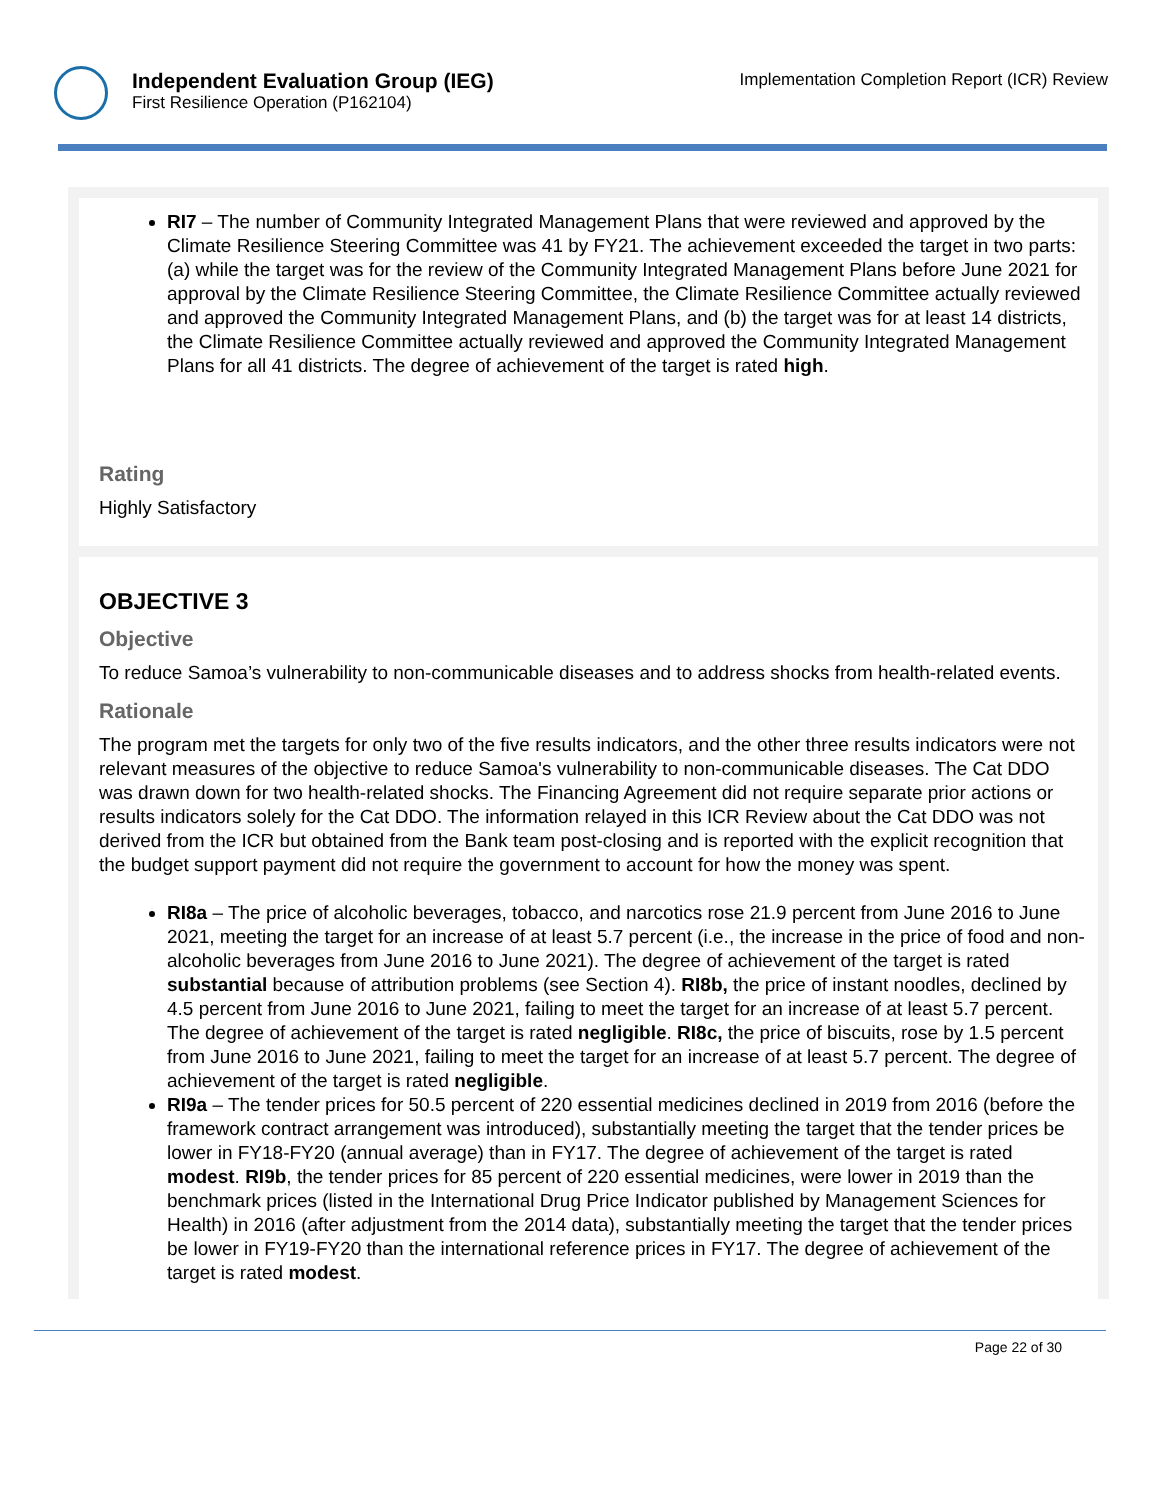Independent Evaluation Group (IEG)
First Resilience Operation (P162104)
Implementation Completion Report (ICR) Review
RI7 – The number of Community Integrated Management Plans that were reviewed and approved by the Climate Resilience Steering Committee was 41 by FY21. The achievement exceeded the target in two parts: (a) while the target was for the review of the Community Integrated Management Plans before June 2021 for approval by the Climate Resilience Steering Committee, the Climate Resilience Committee actually reviewed and approved the Community Integrated Management Plans, and (b) the target was for at least 14 districts, the Climate Resilience Committee actually reviewed and approved the Community Integrated Management Plans for all 41 districts. The degree of achievement of the target is rated high.
Rating
Highly Satisfactory
OBJECTIVE 3
Objective
To reduce Samoa’s vulnerability to non-communicable diseases and to address shocks from health-related events.
Rationale
The program met the targets for only two of the five results indicators, and the other three results indicators were not relevant measures of the objective to reduce Samoa's vulnerability to non-communicable diseases. The Cat DDO was drawn down for two health-related shocks. The Financing Agreement did not require separate prior actions or results indicators solely for the Cat DDO. The information relayed in this ICR Review about the Cat DDO was not derived from the ICR but obtained from the Bank team post-closing and is reported with the explicit recognition that the budget support payment did not require the government to account for how the money was spent.
RI8a – The price of alcoholic beverages, tobacco, and narcotics rose 21.9 percent from June 2016 to June 2021, meeting the target for an increase of at least 5.7 percent (i.e., the increase in the price of food and non-alcoholic beverages from June 2016 to June 2021). The degree of achievement of the target is rated substantial because of attribution problems (see Section 4). RI8b, the price of instant noodles, declined by 4.5 percent from June 2016 to June 2021, failing to meet the target for an increase of at least 5.7 percent. The degree of achievement of the target is rated negligible. RI8c, the price of biscuits, rose by 1.5 percent from June 2016 to June 2021, failing to meet the target for an increase of at least 5.7 percent. The degree of achievement of the target is rated negligible.
RI9a – The tender prices for 50.5 percent of 220 essential medicines declined in 2019 from 2016 (before the framework contract arrangement was introduced), substantially meeting the target that the tender prices be lower in FY18-FY20 (annual average) than in FY17. The degree of achievement of the target is rated modest. RI9b, the tender prices for 85 percent of 220 essential medicines, were lower in 2019 than the benchmark prices (listed in the International Drug Price Indicator published by Management Sciences for Health) in 2016 (after adjustment from the 2014 data), substantially meeting the target that the tender prices be lower in FY19-FY20 than the international reference prices in FY17. The degree of achievement of the target is rated modest.
Page 22 of 30